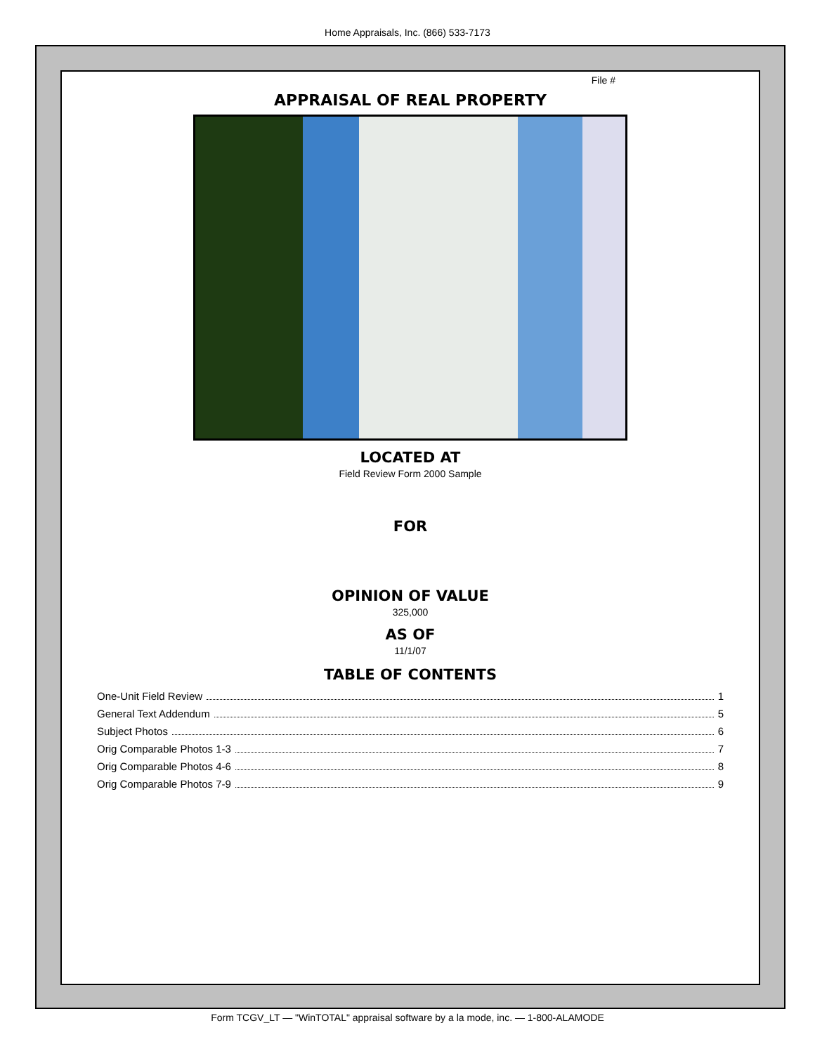Home Appraisals, Inc. (866) 533-7173
File #
APPRAISAL OF REAL PROPERTY
LOCATED AT
Field Review Form 2000 Sample
FOR
OPINION OF VALUE
325,000
AS OF
11/1/07
TABLE OF CONTENTS
One-Unit Field Review 1
General Text Addendum 5
Subject Photos 6
Orig Comparable Photos 1-3 7
Orig Comparable Photos 4-6 8
Orig Comparable Photos 7-9 9
Form TCGV_LT — "WinTOTAL" appraisal software by a la mode, inc. — 1-800-ALAMODE